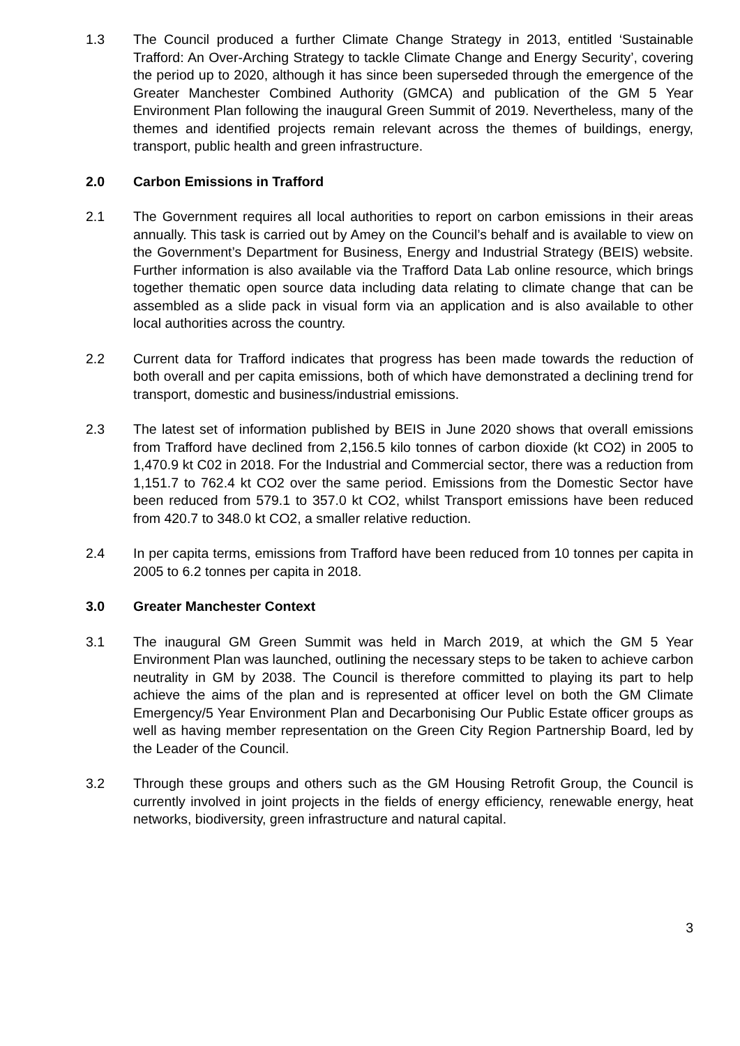1.3 The Council produced a further Climate Change Strategy in 2013, entitled ‘Sustainable Trafford: An Over-Arching Strategy to tackle Climate Change and Energy Security’, covering the period up to 2020, although it has since been superseded through the emergence of the Greater Manchester Combined Authority (GMCA) and publication of the GM 5 Year Environment Plan following the inaugural Green Summit of 2019. Nevertheless, many of the themes and identified projects remain relevant across the themes of buildings, energy, transport, public health and green infrastructure.
2.0 Carbon Emissions in Trafford
2.1 The Government requires all local authorities to report on carbon emissions in their areas annually. This task is carried out by Amey on the Council’s behalf and is available to view on the Government’s Department for Business, Energy and Industrial Strategy (BEIS) website. Further information is also available via the Trafford Data Lab online resource, which brings together thematic open source data including data relating to climate change that can be assembled as a slide pack in visual form via an application and is also available to other local authorities across the country.
2.2 Current data for Trafford indicates that progress has been made towards the reduction of both overall and per capita emissions, both of which have demonstrated a declining trend for transport, domestic and business/industrial emissions.
2.3 The latest set of information published by BEIS in June 2020 shows that overall emissions from Trafford have declined from 2,156.5 kilo tonnes of carbon dioxide (kt CO2) in 2005 to 1,470.9 kt C02 in 2018. For the Industrial and Commercial sector, there was a reduction from 1,151.7 to 762.4 kt CO2 over the same period. Emissions from the Domestic Sector have been reduced from 579.1 to 357.0 kt CO2, whilst Transport emissions have been reduced from 420.7 to 348.0 kt CO2, a smaller relative reduction.
2.4 In per capita terms, emissions from Trafford have been reduced from 10 tonnes per capita in 2005 to 6.2 tonnes per capita in 2018.
3.0 Greater Manchester Context
3.1 The inaugural GM Green Summit was held in March 2019, at which the GM 5 Year Environment Plan was launched, outlining the necessary steps to be taken to achieve carbon neutrality in GM by 2038. The Council is therefore committed to playing its part to help achieve the aims of the plan and is represented at officer level on both the GM Climate Emergency/5 Year Environment Plan and Decarbonising Our Public Estate officer groups as well as having member representation on the Green City Region Partnership Board, led by the Leader of the Council.
3.2 Through these groups and others such as the GM Housing Retrofit Group, the Council is currently involved in joint projects in the fields of energy efficiency, renewable energy, heat networks, biodiversity, green infrastructure and natural capital.
3